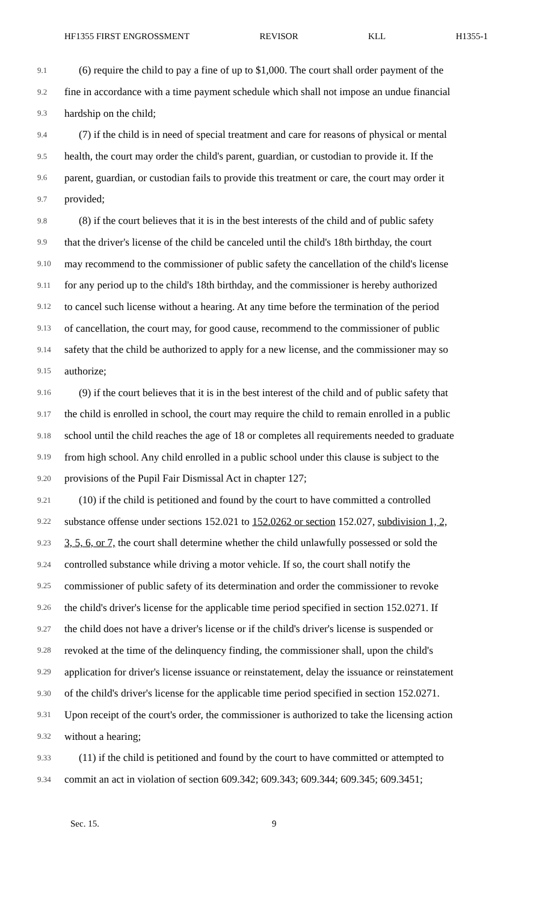HF1355 FIRST ENGROSSMENT REVISOR KLL H1355-1
9.1 (6) require the child to pay a fine of up to $1,000. The court shall order payment of the
9.2 fine in accordance with a time payment schedule which shall not impose an undue financial
9.3 hardship on the child;
9.4 (7) if the child is in need of special treatment and care for reasons of physical or mental
9.5 health, the court may order the child's parent, guardian, or custodian to provide it. If the
9.6 parent, guardian, or custodian fails to provide this treatment or care, the court may order it
9.7 provided;
9.8 (8) if the court believes that it is in the best interests of the child and of public safety
9.9 that the driver's license of the child be canceled until the child's 18th birthday, the court
9.10 may recommend to the commissioner of public safety the cancellation of the child's license
9.11 for any period up to the child's 18th birthday, and the commissioner is hereby authorized
9.12 to cancel such license without a hearing. At any time before the termination of the period
9.13 of cancellation, the court may, for good cause, recommend to the commissioner of public
9.14 safety that the child be authorized to apply for a new license, and the commissioner may so
9.15 authorize;
9.16 (9) if the court believes that it is in the best interest of the child and of public safety that
9.17 the child is enrolled in school, the court may require the child to remain enrolled in a public
9.18 school until the child reaches the age of 18 or completes all requirements needed to graduate
9.19 from high school. Any child enrolled in a public school under this clause is subject to the
9.20 provisions of the Pupil Fair Dismissal Act in chapter 127;
9.21 (10) if the child is petitioned and found by the court to have committed a controlled
9.22 substance offense under sections 152.021 to 152.0262 or section 152.027, subdivision 1, 2,
9.23 3, 5, 6, or 7, the court shall determine whether the child unlawfully possessed or sold the
9.24 controlled substance while driving a motor vehicle. If so, the court shall notify the
9.25 commissioner of public safety of its determination and order the commissioner to revoke
9.26 the child's driver's license for the applicable time period specified in section 152.0271. If
9.27 the child does not have a driver's license or if the child's driver's license is suspended or
9.28 revoked at the time of the delinquency finding, the commissioner shall, upon the child's
9.29 application for driver's license issuance or reinstatement, delay the issuance or reinstatement
9.30 of the child's driver's license for the applicable time period specified in section 152.0271.
9.31 Upon receipt of the court's order, the commissioner is authorized to take the licensing action
9.32 without a hearing;
9.33 (11) if the child is petitioned and found by the court to have committed or attempted to
9.34 commit an act in violation of section 609.342; 609.343; 609.344; 609.345; 609.3451;
Sec. 15. 9